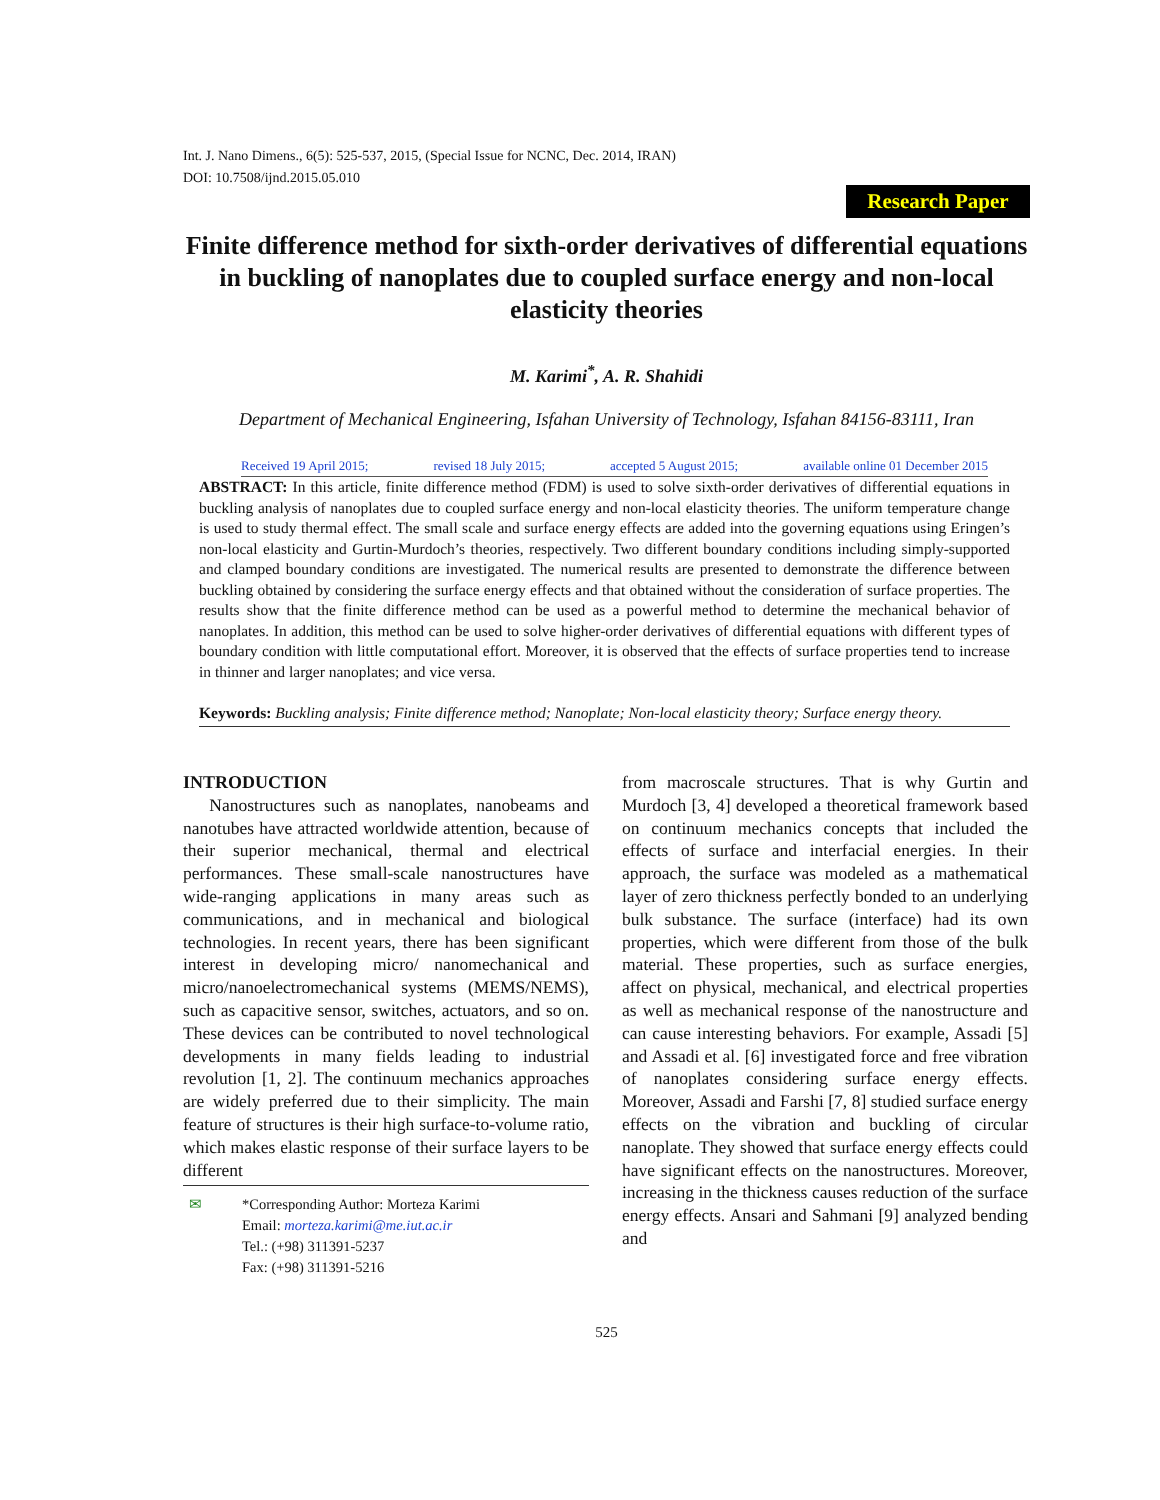Int. J. Nano Dimens., 6(5): 525-537, 2015, (Special Issue for NCNC, Dec. 2014, IRAN)
DOI: 10.7508/ijnd.2015.05.010
Research Paper
Finite difference method for sixth-order derivatives of differential equations in buckling of nanoplates due to coupled surface energy and non-local elasticity theories
M. Karimi<sup>*</sup>, A. R. Shahidi
Department of Mechanical Engineering, Isfahan University of Technology, Isfahan 84156-83111, Iran
Received 19 April 2015; revised 18 July 2015; accepted 5 August 2015; available online 01 December 2015
ABSTRACT: In this article, finite difference method (FDM) is used to solve sixth-order derivatives of differential equations in buckling analysis of nanoplates due to coupled surface energy and non-local elasticity theories. The uniform temperature change is used to study thermal effect. The small scale and surface energy effects are added into the governing equations using Eringen’s non-local elasticity and Gurtin-Murdoch’s theories, respectively. Two different boundary conditions including simply-supported and clamped boundary conditions are investigated. The numerical results are presented to demonstrate the difference between buckling obtained by considering the surface energy effects and that obtained without the consideration of surface properties. The results show that the finite difference method can be used as a powerful method to determine the mechanical behavior of nanoplates. In addition, this method can be used to solve higher-order derivatives of differential equations with different types of boundary condition with little computational effort. Moreover, it is observed that the effects of surface properties tend to increase in thinner and larger nanoplates; and vice versa.
Keywords: Buckling analysis; Finite difference method; Nanoplate; Non-local elasticity theory; Surface energy theory.
INTRODUCTION
Nanostructures such as nanoplates, nanobeams and nanotubes have attracted worldwide attention, because of their superior mechanical, thermal and electrical performances. These small-scale nanostructures have wide-ranging applications in many areas such as communications, and in mechanical and biological technologies. In recent years, there has been significant interest in developing micro/ nanomechanical and micro/nanoelectromechanical systems (MEMS/NEMS), such as capacitive sensor, switches, actuators, and so on. These devices can be contributed to novel technological developments in many fields leading to industrial revolution [1, 2]. The continuum mechanics approaches are widely preferred due to their simplicity. The main feature of structures is their high surface-to-volume ratio, which makes elastic response of their surface layers to be different
✉ *Corresponding Author: Morteza Karimi
Email: morteza.karimi@me.iut.ac.ir
Tel.: (+98) 311391-5237
Fax: (+98) 311391-5216
from macroscale structures. That is why Gurtin and Murdoch [3, 4] developed a theoretical framework based on continuum mechanics concepts that included the effects of surface and interfacial energies. In their approach, the surface was modeled as a mathematical layer of zero thickness perfectly bonded to an underlying bulk substance. The surface (interface) had its own properties, which were different from those of the bulk material. These properties, such as surface energies, affect on physical, mechanical, and electrical properties as well as mechanical response of the nanostructure and can cause interesting behaviors. For example, Assadi [5] and Assadi et al. [6] investigated force and free vibration of nanoplates considering surface energy effects. Moreover, Assadi and Farshi [7, 8] studied surface energy effects on the vibration and buckling of circular nanoplate. They showed that surface energy effects could have significant effects on the nanostructures. Moreover, increasing in the thickness causes reduction of the surface energy effects. Ansari and Sahmani [9] analyzed bending and
525